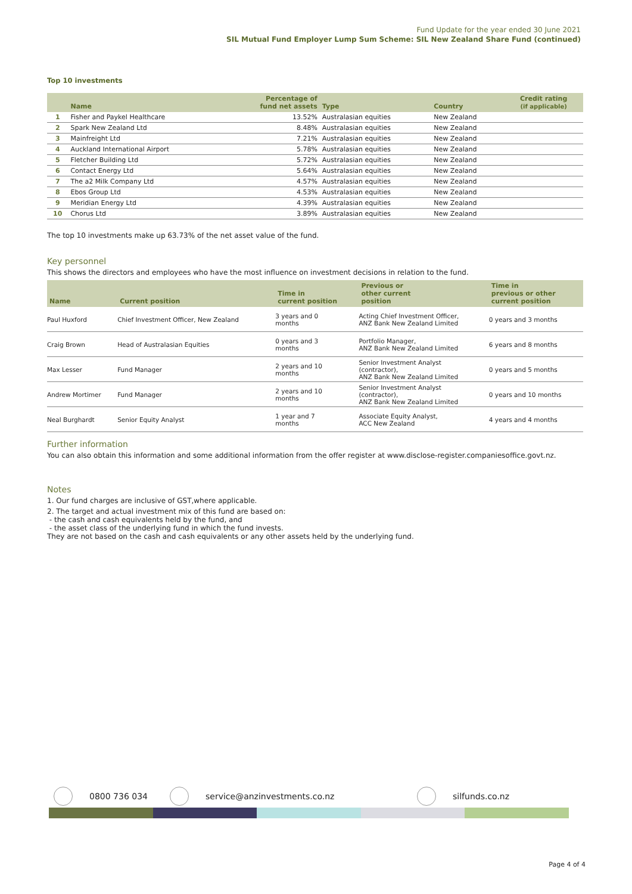Fund Update for the year ended 30 June 2021
SIL Mutual Fund Employer Lump Sum Scheme: SIL New Zealand Share Fund (continued)
Top 10 investments
| | Name | Percentage of fund net assets | Type | Country | Credit rating (if applicable) |
| --- | --- | --- | --- | --- | --- |
| 1 | Fisher and Paykel Healthcare | 13.52% | Australasian equities | New Zealand | |
| 2 | Spark New Zealand Ltd | 8.48% | Australasian equities | New Zealand | |
| 3 | Mainfreight Ltd | 7.21% | Australasian equities | New Zealand | |
| 4 | Auckland International Airport | 5.78% | Australasian equities | New Zealand | |
| 5 | Fletcher Building Ltd | 5.72% | Australasian equities | New Zealand | |
| 6 | Contact Energy Ltd | 5.64% | Australasian equities | New Zealand | |
| 7 | The a2 Milk Company Ltd | 4.57% | Australasian equities | New Zealand | |
| 8 | Ebos Group Ltd | 4.53% | Australasian equities | New Zealand | |
| 9 | Meridian Energy Ltd | 4.39% | Australasian equities | New Zealand | |
| 10 | Chorus Ltd | 3.89% | Australasian equities | New Zealand | |
The top 10 investments make up 63.73% of the net asset value of the fund.
Key personnel
This shows the directors and employees who have the most influence on investment decisions in relation to the fund.
| Name | Current position | Time in current position | Previous or other current position | Time in previous or other current position |
| --- | --- | --- | --- | --- |
| Paul Huxford | Chief Investment Officer, New Zealand | 3 years and 0 months | Acting Chief Investment Officer, ANZ Bank New Zealand Limited | 0 years and 3 months |
| Craig Brown | Head of Australasian Equities | 0 years and 3 months | Portfolio Manager, ANZ Bank New Zealand Limited | 6 years and 8 months |
| Max Lesser | Fund Manager | 2 years and 10 months | Senior Investment Analyst (contractor), ANZ Bank New Zealand Limited | 0 years and 5 months |
| Andrew Mortimer | Fund Manager | 2 years and 10 months | Senior Investment Analyst (contractor), ANZ Bank New Zealand Limited | 0 years and 10 months |
| Neal Burghardt | Senior Equity Analyst | 1 year and 7 months | Associate Equity Analyst, ACC New Zealand | 4 years and 4 months |
Further information
You can also obtain this information and some additional information from the offer register at www.disclose-register.companiesoffice.govt.nz.
Notes
1. Our fund charges are inclusive of GST,where applicable.
2. The target and actual investment mix of this fund are based on:
- the cash and cash equivalents held by the fund, and
- the asset class of the underlying fund in which the fund invests.
They are not based on the cash and cash equivalents or any other assets held by the underlying fund.
0800 736 034 service@anzinvestments.co.nz silfunds.co.nz
Page 4 of 4